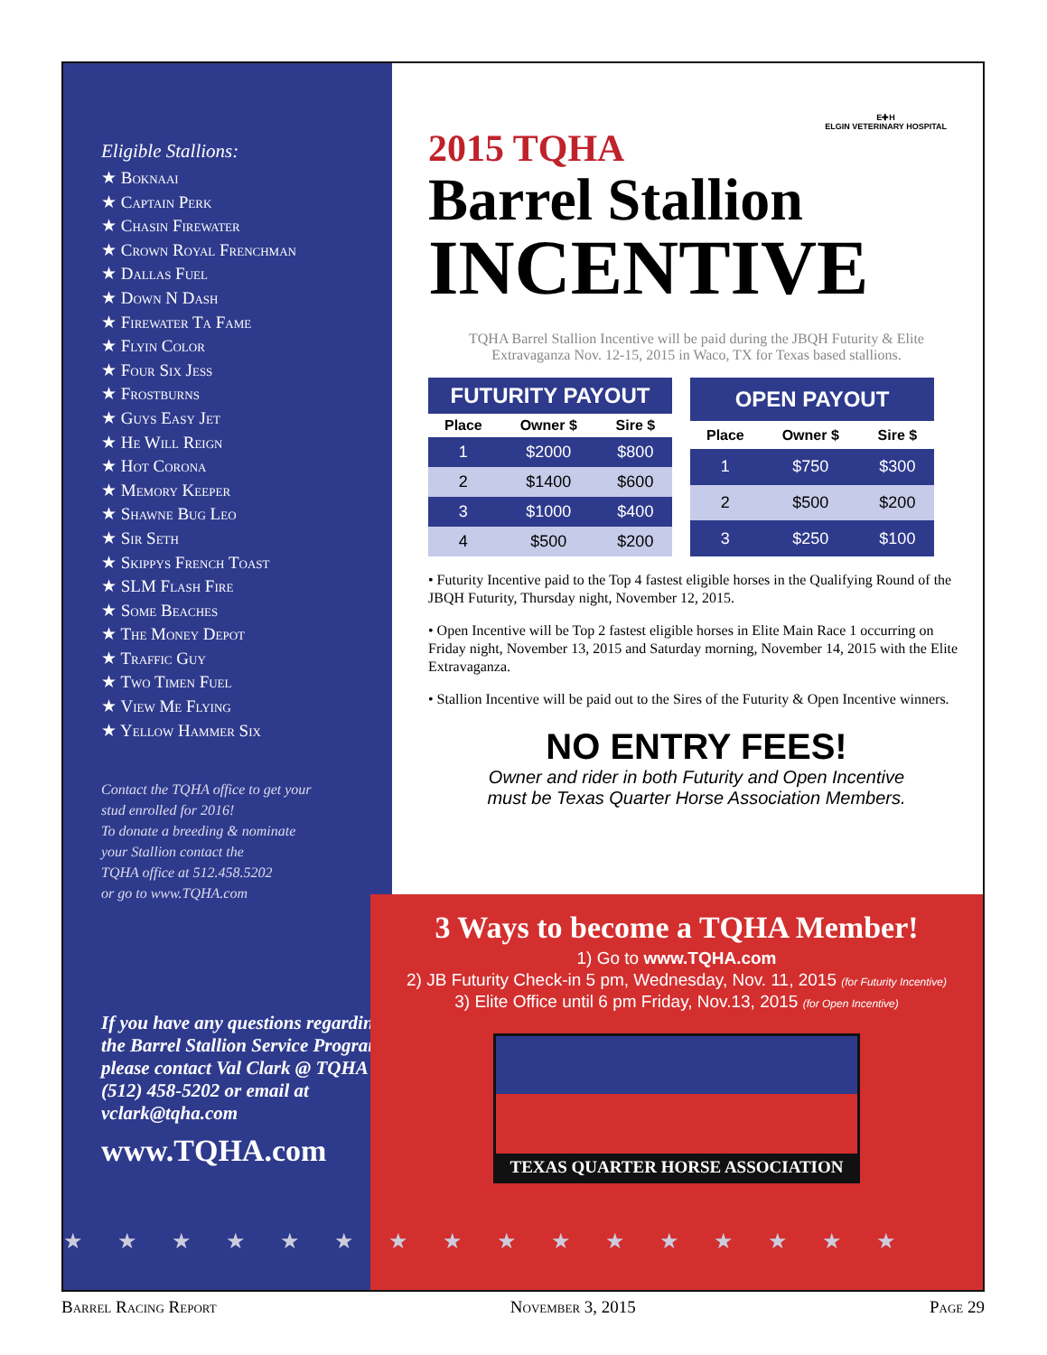Eligible Stallions:
★ Boknaai
★ Captain Perk
★ Chasin Firewater
★ Crown Royal Frenchman
★ Dallas Fuel
★ Down N Dash
★ Firewater Ta Fame
★ Flyin Color
★ Four Six Jess
★ Frostburns
★ Guys Easy Jet
★ He Will Reign
★ Hot Corona
★ Memory Keeper
★ Shawne Bug Leo
★ Sir Seth
★ Skippys French Toast
★ SLM Flash Fire
★ Some Beaches
★ The Money Depot
★ Traffic Guy
★ Two Timen Fuel
★ View Me Flying
★ Yellow Hammer Six
Contact the TQHA office to get your
stud enrolled for 2016!
To donate a breeding & nominate
your Stallion contact the
TQHA office at 512.458.5202
or go to www.TQHA.com
If you have any questions regarding the Barrel Stallion Service Program please contact Val Clark @ TQHA - (512) 458-5202 or email at vclark@tqha.com
www.TQHA.com
E✚H
ELGIN VETERINARY HOSPITAL
2015 TQHA
Barrel Stallion
INCENTIVE
TQHA Barrel Stallion Incentive will be paid during the JBQH Futurity & Elite Extravaganza Nov. 12-15, 2015 in Waco, TX for Texas based stallions.
| FUTURITY PAYOUT | | |
| --- | --- | --- |
| Place | Owner $ | Sire $ |
| 1 | $2000 | $800 |
| 2 | $1400 | $600 |
| 3 | $1000 | $400 |
| 4 | $500 | $200 |
| OPEN PAYOUT | | |
| --- | --- | --- |
| Place | Owner $ | Sire $ |
| 1 | $750 | $300 |
| 2 | $500 | $200 |
| 3 | $250 | $100 |
• Futurity Incentive paid to the Top 4 fastest eligible horses in the Qualifying Round of the JBQH Futurity, Thursday night, November 12, 2015.
• Open Incentive will be Top 2 fastest eligible horses in Elite Main Race 1 occurring on Friday night, November 13, 2015 and Saturday morning, November 14, 2015 with the Elite Extravaganza.
• Stallion Incentive will be paid out to the Sires of the Futurity & Open Incentive winners.
NO ENTRY FEES!
Owner and rider in both Futurity and Open Incentive
must be Texas Quarter Horse Association Members.
3 Ways to become a TQHA Member!
1) Go to www.TQHA.com
2) JB Futurity Check-in 5 pm, Wednesday, Nov. 11, 2015 (for Futurity Incentive)
3) Elite Office until 6 pm Friday, Nov.13, 2015 (for Open Incentive)
TEXAS QUARTER HORSE ASSOCIATION
★★★★★★★★★★★★★★★★
Barrel Racing Report November 3, 2015 Page 29